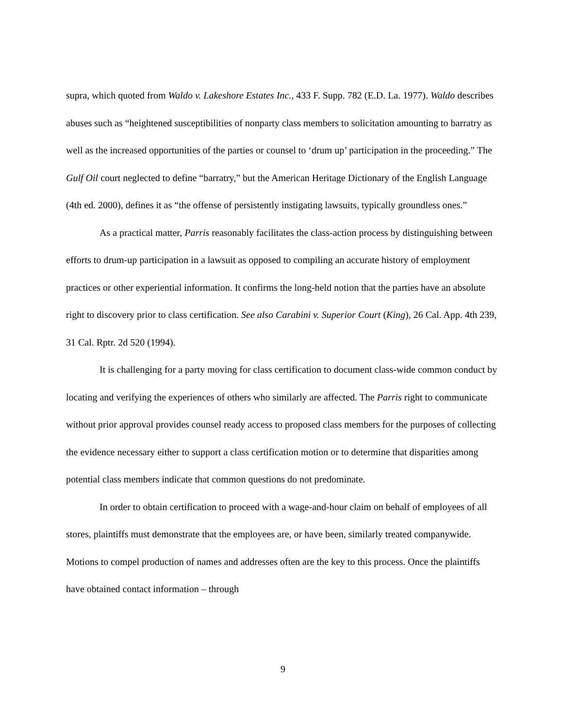supra, which quoted from Waldo v. Lakeshore Estates Inc., 433 F. Supp. 782 (E.D. La. 1977). Waldo describes abuses such as “heightened susceptibilities of nonparty class members to solicitation amounting to barratry as well as the increased opportunities of the parties or counsel to ‘drum up’ participation in the proceeding.” The Gulf Oil court neglected to define “barratry,” but the American Heritage Dictionary of the English Language (4th ed. 2000), defines it as “the offense of persistently instigating lawsuits, typically groundless ones.”
As a practical matter, Parris reasonably facilitates the class-action process by distinguishing between efforts to drum-up participation in a lawsuit as opposed to compiling an accurate history of employment practices or other experiential information. It confirms the long-held notion that the parties have an absolute right to discovery prior to class certification. See also Carabini v. Superior Court (King), 26 Cal. App. 4th 239, 31 Cal. Rptr. 2d 520 (1994).
It is challenging for a party moving for class certification to document class-wide common conduct by locating and verifying the experiences of others who similarly are affected. The Parris right to communicate without prior approval provides counsel ready access to proposed class members for the purposes of collecting the evidence necessary either to support a class certification motion or to determine that disparities among potential class members indicate that common questions do not predominate.
In order to obtain certification to proceed with a wage-and-hour claim on behalf of employees of all stores, plaintiffs must demonstrate that the employees are, or have been, similarly treated companywide. Motions to compel production of names and addresses often are the key to this process. Once the plaintiffs have obtained contact information – through
9